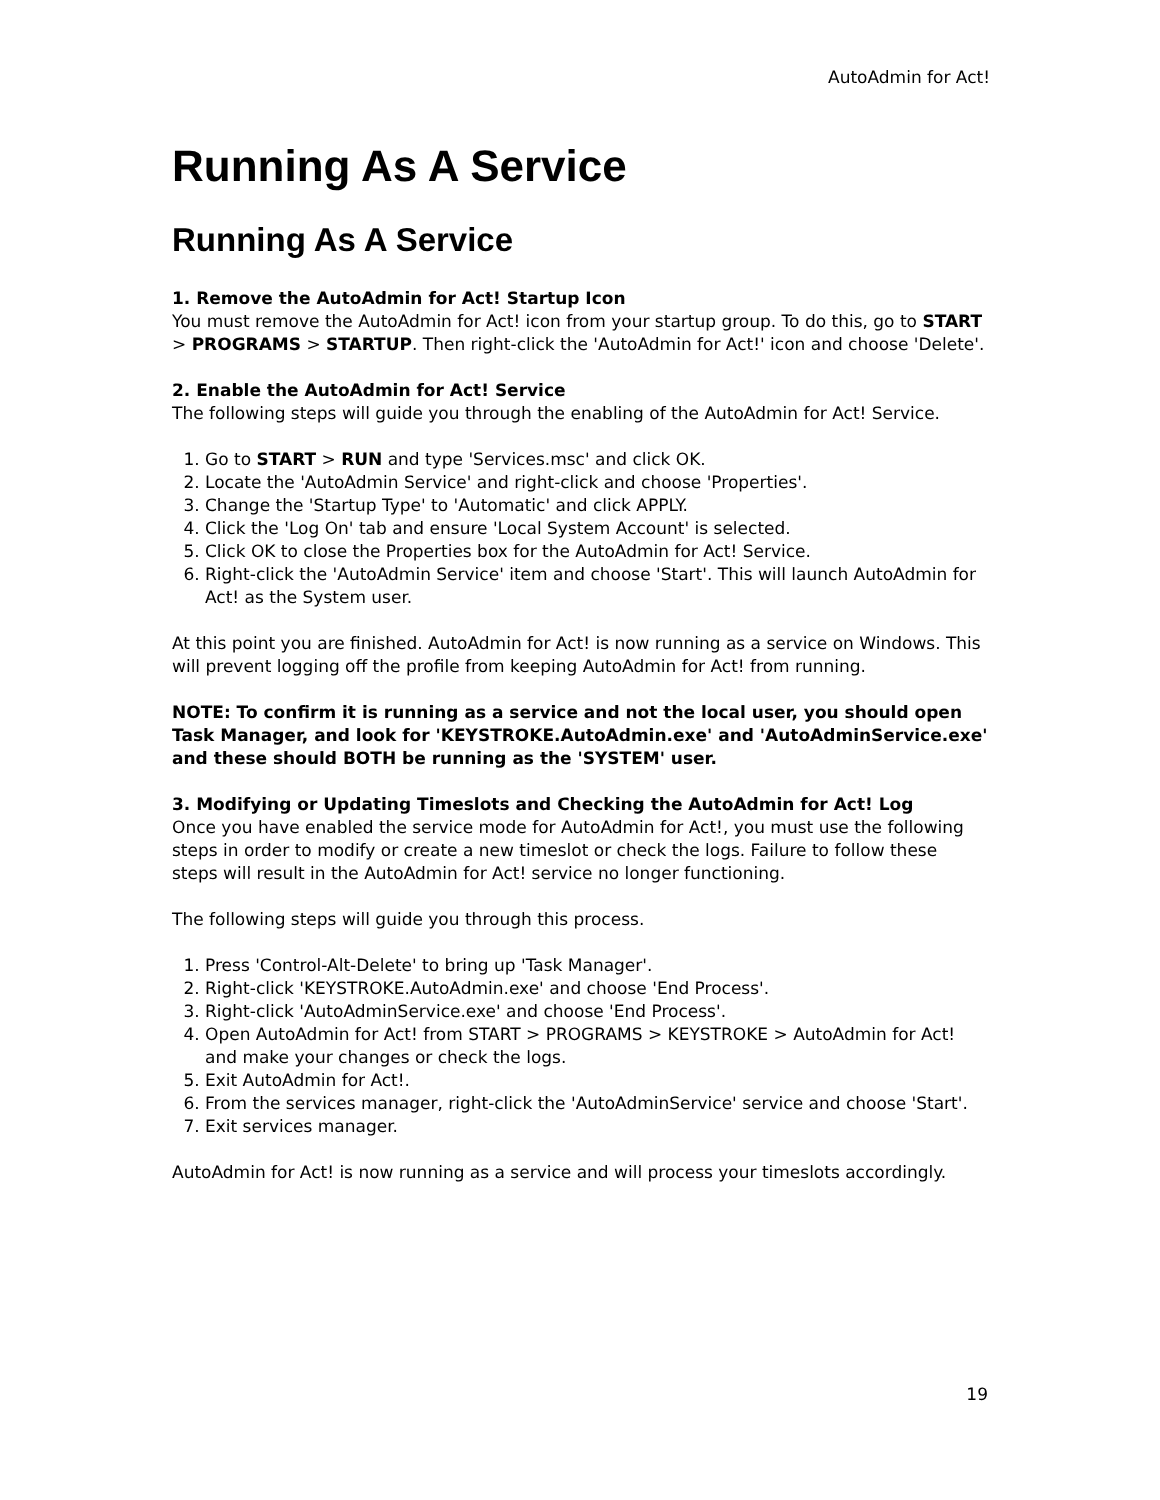AutoAdmin for Act!
Running As A Service
Running As A Service
1. Remove the AutoAdmin for Act! Startup Icon
You must remove the AutoAdmin for Act! icon from your startup group. To do this, go to START > PROGRAMS > STARTUP. Then right-click the 'AutoAdmin for Act!' icon and choose 'Delete'.
2. Enable the AutoAdmin for Act! Service
The following steps will guide you through the enabling of the AutoAdmin for Act! Service.
1. Go to START > RUN and type 'Services.msc' and click OK.
2. Locate the 'AutoAdmin Service' and right-click and choose 'Properties'.
3. Change the 'Startup Type' to 'Automatic' and click APPLY.
4. Click the 'Log On' tab and ensure 'Local System Account' is selected.
5. Click OK to close the Properties box for the AutoAdmin for Act! Service.
6. Right-click the 'AutoAdmin Service' item and choose 'Start'. This will launch AutoAdmin for Act! as the System user.
At this point you are finished. AutoAdmin for Act! is now running as a service on Windows. This will prevent logging off the profile from keeping AutoAdmin for Act! from running.
NOTE: To confirm it is running as a service and not the local user, you should open Task Manager, and look for 'KEYSTROKE.AutoAdmin.exe' and 'AutoAdminService.exe' and these should BOTH be running as the 'SYSTEM' user.
3. Modifying or Updating Timeslots and Checking the AutoAdmin for Act! Log
Once you have enabled the service mode for AutoAdmin for Act!, you must use the following steps in order to modify or create a new timeslot or check the logs. Failure to follow these steps will result in the AutoAdmin for Act! service no longer functioning.
The following steps will guide you through this process.
1. Press 'Control-Alt-Delete' to bring up 'Task Manager'.
2. Right-click 'KEYSTROKE.AutoAdmin.exe' and choose 'End Process'.
3. Right-click 'AutoAdminService.exe' and choose 'End Process'.
4. Open AutoAdmin for Act! from START > PROGRAMS > KEYSTROKE > AutoAdmin for Act! and make your changes or check the logs.
5. Exit AutoAdmin for Act!.
6. From the services manager, right-click the 'AutoAdminService' service and choose 'Start'.
7. Exit services manager.
AutoAdmin for Act! is now running as a service and will process your timeslots accordingly.
19